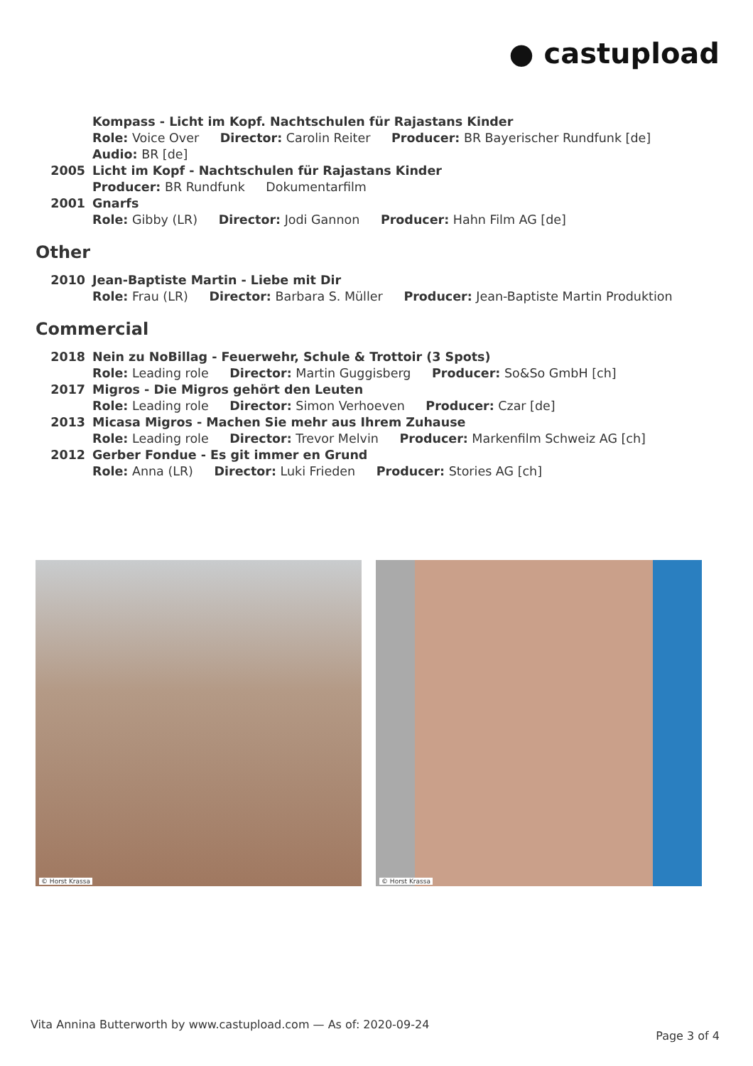● castupload
Kompass - Licht im Kopf. Nachtschulen für Rajastans Kinder
Role: Voice Over Director: Carolin Reiter Producer: BR Bayerischer Rundfunk [de]
Audio: BR [de]
2005 Licht im Kopf - Nachtschulen für Rajastans Kinder
Producer: BR Rundfunk Dokumentarfilm
2001 Gnarfs
Role: Gibby (LR) Director: Jodi Gannon Producer: Hahn Film AG [de]
Other
2010 Jean-Baptiste Martin - Liebe mit Dir
Role: Frau (LR) Director: Barbara S. Müller Producer: Jean-Baptiste Martin Produktion
Commercial
2018 Nein zu NoBillag - Feuerwehr, Schule & Trottoir (3 Spots)
Role: Leading role Director: Martin Guggisberg Producer: So&So GmbH [ch]
2017 Migros - Die Migros gehört den Leuten
Role: Leading role Director: Simon Verhoeven Producer: Czar [de]
2013 Micasa Migros - Machen Sie mehr aus Ihrem Zuhause
Role: Leading role Director: Trevor Melvin Producer: Markenfilm Schweiz AG [ch]
2012 Gerber Fondue - Es git immer en Grund
Role: Anna (LR) Director: Luki Frieden Producer: Stories AG [ch]
© Horst Krassa
© Horst Krassa
Vita Annina Butterworth by www.castupload.com — As of: 2020-09-24
Page 3 of 4